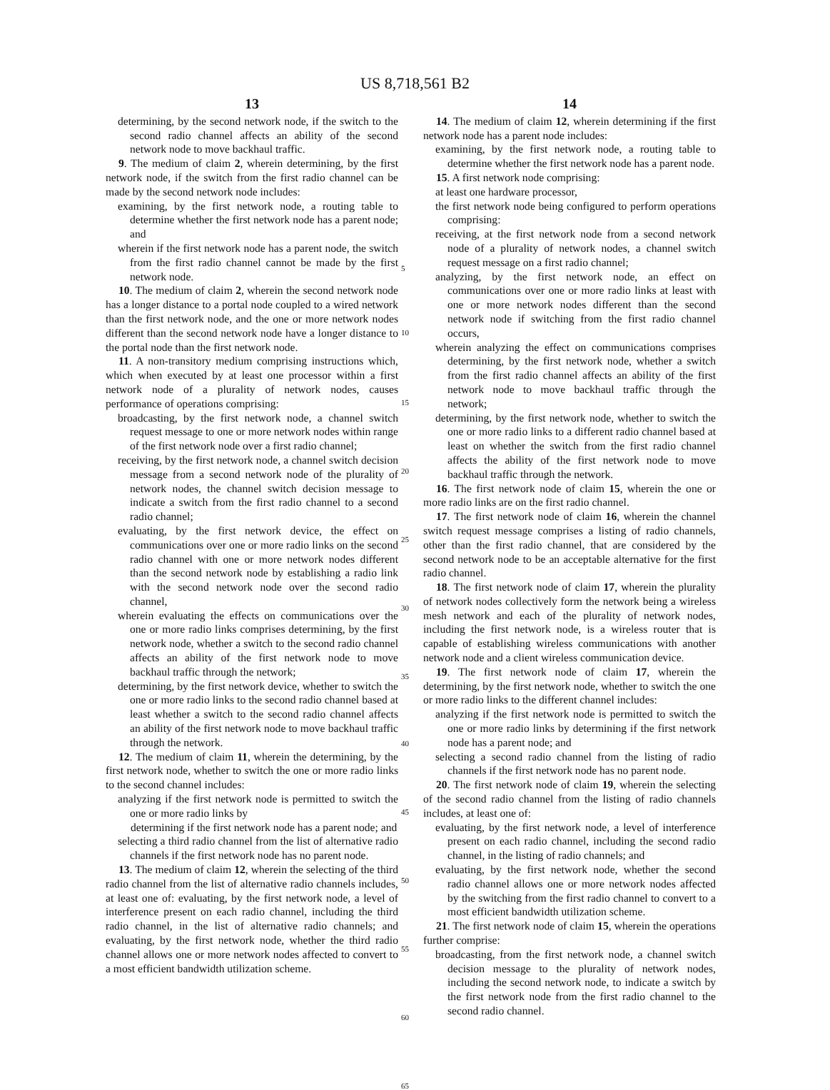US 8,718,561 B2
13
determining, by the second network node, if the switch to the second radio channel affects an ability of the second network node to move backhaul traffic.
9. The medium of claim 2, wherein determining, by the first network node, if the switch from the first radio channel can be made by the second network node includes:
examining, by the first network node, a routing table to determine whether the first network node has a parent node; and
wherein if the first network node has a parent node, the switch from the first radio channel cannot be made by the first network node.
10. The medium of claim 2, wherein the second network node has a longer distance to a portal node coupled to a wired network than the first network node, and the one or more network nodes different than the second network node have a longer distance to the portal node than the first network node.
11. A non-transitory medium comprising instructions which, which when executed by at least one processor within a first network node of a plurality of network nodes, causes performance of operations comprising:
broadcasting, by the first network node, a channel switch request message to one or more network nodes within range of the first network node over a first radio channel;
receiving, by the first network node, a channel switch decision message from a second network node of the plurality of network nodes, the channel switch decision message to indicate a switch from the first radio channel to a second radio channel;
evaluating, by the first network device, the effect on communications over one or more radio links on the second radio channel with one or more network nodes different than the second network node by establishing a radio link with the second network node over the second radio channel,
wherein evaluating the effects on communications over the one or more radio links comprises determining, by the first network node, whether a switch to the second radio channel affects an ability of the first network node to move backhaul traffic through the network;
determining, by the first network device, whether to switch the one or more radio links to the second radio channel based at least whether a switch to the second radio channel affects an ability of the first network node to move backhaul traffic through the network.
12. The medium of claim 11, wherein the determining, by the first network node, whether to switch the one or more radio links to the second channel includes:
analyzing if the first network node is permitted to switch the one or more radio links by
determining if the first network node has a parent node; and
selecting a third radio channel from the list of alternative radio channels if the first network node has no parent node.
13. The medium of claim 12, wherein the selecting of the third radio channel from the list of alternative radio channels includes, at least one of: evaluating, by the first network node, a level of interference present on each radio channel, including the third radio channel, in the list of alternative radio channels; and evaluating, by the first network node, whether the third radio channel allows one or more network nodes affected to convert to a most efficient bandwidth utilization scheme.
5
10
15
20
25
30
35
40
45
50
55
60
65
14
14. The medium of claim 12, wherein determining if the first network node has a parent node includes:
examining, by the first network node, a routing table to determine whether the first network node has a parent node.
15. A first network node comprising:
at least one hardware processor,
the first network node being configured to perform operations comprising:
receiving, at the first network node from a second network node of a plurality of network nodes, a channel switch request message on a first radio channel;
analyzing, by the first network node, an effect on communications over one or more radio links at least with one or more network nodes different than the second network node if switching from the first radio channel occurs,
wherein analyzing the effect on communications comprises determining, by the first network node, whether a switch from the first radio channel affects an ability of the first network node to move backhaul traffic through the network;
determining, by the first network node, whether to switch the one or more radio links to a different radio channel based at least on whether the switch from the first radio channel affects the ability of the first network node to move backhaul traffic through the network.
16. The first network node of claim 15, wherein the one or more radio links are on the first radio channel.
17. The first network node of claim 16, wherein the channel switch request message comprises a listing of radio channels, other than the first radio channel, that are considered by the second network node to be an acceptable alternative for the first radio channel.
18. The first network node of claim 17, wherein the plurality of network nodes collectively form the network being a wireless mesh network and each of the plurality of network nodes, including the first network node, is a wireless router that is capable of establishing wireless communications with another network node and a client wireless communication device.
19. The first network node of claim 17, wherein the determining, by the first network node, whether to switch the one or more radio links to the different channel includes:
analyzing if the first network node is permitted to switch the one or more radio links by determining if the first network node has a parent node; and
selecting a second radio channel from the listing of radio channels if the first network node has no parent node.
20. The first network node of claim 19, wherein the selecting of the second radio channel from the listing of radio channels includes, at least one of:
evaluating, by the first network node, a level of interference present on each radio channel, including the second radio channel, in the listing of radio channels; and
evaluating, by the first network node, whether the second radio channel allows one or more network nodes affected by the switching from the first radio channel to convert to a most efficient bandwidth utilization scheme.
21. The first network node of claim 15, wherein the operations further comprise:
broadcasting, from the first network node, a channel switch decision message to the plurality of network nodes, including the second network node, to indicate a switch by the first network node from the first radio channel to the second radio channel.